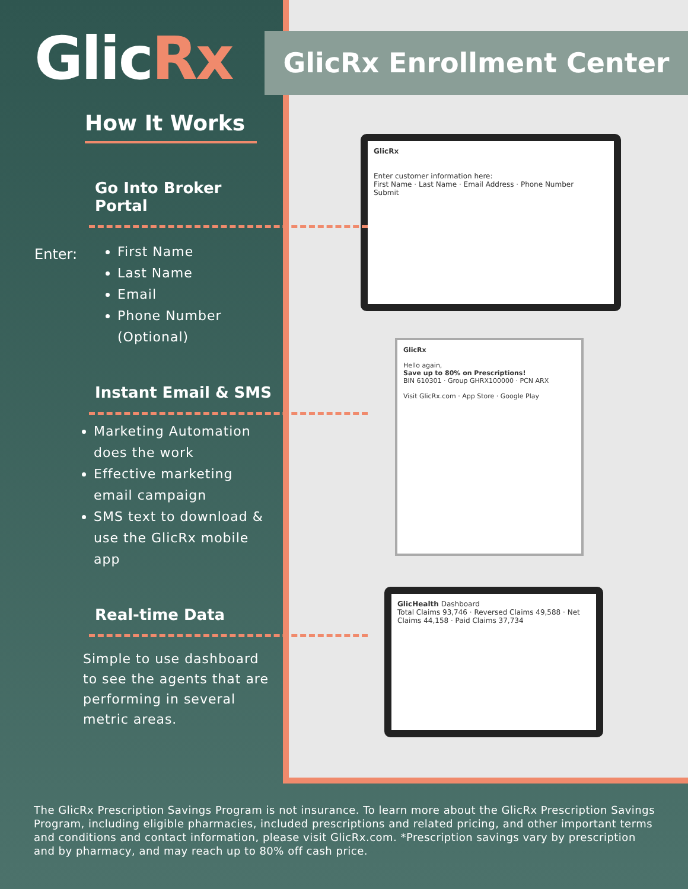GlicRx Enrollment Center
GlicRx
Enter customer information here:
First Name · Last Name · Email Address · Phone Number
Submit
GlicRx
Hello again,
Save up to 80% on Prescriptions!
BIN 610301 · Group GHRX100000 · PCN ARX
Visit GlicRx.com · App Store · Google Play
GlicHealth Dashboard
Total Claims 93,746 · Reversed Claims 49,588 · Net Claims 44,158 · Paid Claims 37,734
GlicRx
How It Works
Go Into Broker Portal
Enter:
First Name
Last Name
Email
Phone Number (Optional)
Instant Email & SMS
Marketing Automation does the work
Effective marketing email campaign
SMS text to download & use the GlicRx mobile app
Real-time Data
Simple to use dashboard to see the agents that are performing in several metric areas.
The GlicRx Prescription Savings Program is not insurance. To learn more about the GlicRx Prescription Savings Program, including eligible pharmacies, included prescriptions and related pricing, and other important terms and conditions and contact information, please visit GlicRx.com. *Prescription savings vary by prescription and by pharmacy, and may reach up to 80% off cash price.